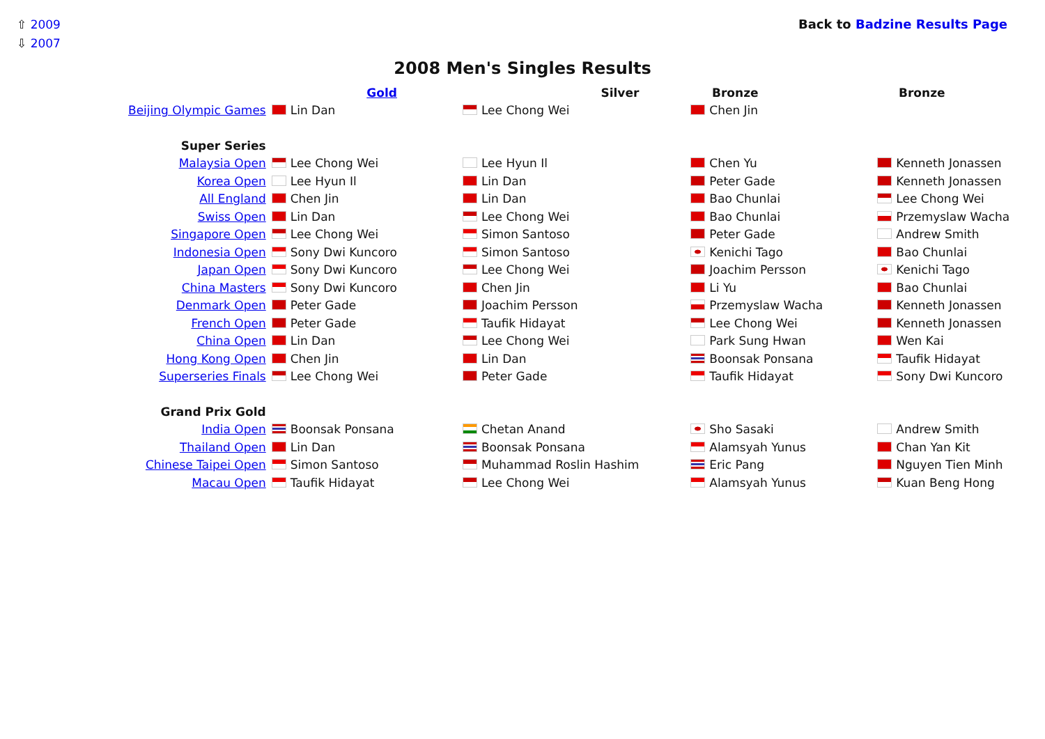⇧ 2009
⇩ 2007
Back to Badzine Results Page
2008 Men's Singles Results
| | Gold | Silver | Bronze | Bronze |
| --- | --- | --- | --- | --- |
| Beijing Olympic Games | Lin Dan | Lee Chong Wei | Chen Jin | |
| Super Series | | | | |
| Malaysia Open | Lee Chong Wei | Lee Hyun Il | Chen Yu | Kenneth Jonassen |
| Korea Open | Lee Hyun Il | Lin Dan | Peter Gade | Kenneth Jonassen |
| All England | Chen Jin | Lin Dan | Bao Chunlai | Lee Chong Wei |
| Swiss Open | Lin Dan | Lee Chong Wei | Bao Chunlai | Przemyslaw Wacha |
| Singapore Open | Lee Chong Wei | Simon Santoso | Peter Gade | Andrew Smith |
| Indonesia Open | Sony Dwi Kuncoro | Simon Santoso | Kenichi Tago | Bao Chunlai |
| Japan Open | Sony Dwi Kuncoro | Lee Chong Wei | Joachim Persson | Kenichi Tago |
| China Masters | Sony Dwi Kuncoro | Chen Jin | Li Yu | Bao Chunlai |
| Denmark Open | Peter Gade | Joachim Persson | Przemyslaw Wacha | Kenneth Jonassen |
| French Open | Peter Gade | Taufik Hidayat | Lee Chong Wei | Kenneth Jonassen |
| China Open | Lin Dan | Lee Chong Wei | Park Sung Hwan | Wen Kai |
| Hong Kong Open | Chen Jin | Lin Dan | Boonsak Ponsana | Taufik Hidayat |
| Superseries Finals | Lee Chong Wei | Peter Gade | Taufik Hidayat | Sony Dwi Kuncoro |
| Grand Prix Gold | | | | |
| India Open | Boonsak Ponsana | Chetan Anand | Sho Sasaki | Andrew Smith |
| Thailand Open | Lin Dan | Boonsak Ponsana | Alamsyah Yunus | Chan Yan Kit |
| Chinese Taipei Open | Simon Santoso | Muhammad Roslin Hashim | Eric Pang | Nguyen Tien Minh |
| Macau Open | Taufik Hidayat | Lee Chong Wei | Alamsyah Yunus | Kuan Beng Hong |